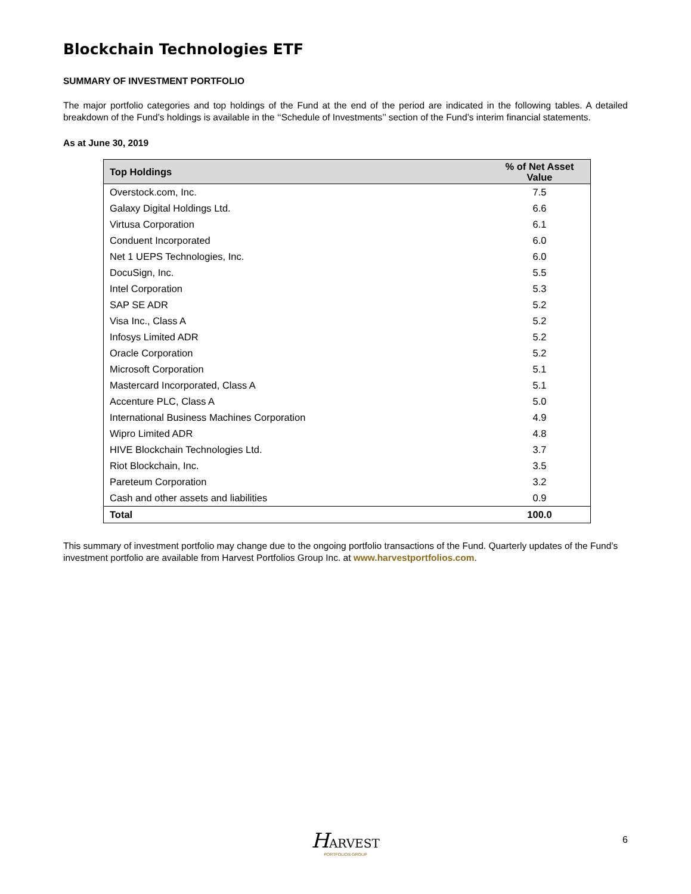Blockchain Technologies ETF
SUMMARY OF INVESTMENT PORTFOLIO
The major portfolio categories and top holdings of the Fund at the end of the period are indicated in the following tables. A detailed breakdown of the Fund’s holdings is available in the ‘‘Schedule of Investments’’ section of the Fund’s interim financial statements.
As at June 30, 2019
| Top Holdings | % of Net Asset Value |
| --- | --- |
| Overstock.com, Inc. | 7.5 |
| Galaxy Digital Holdings Ltd. | 6.6 |
| Virtusa Corporation | 6.1 |
| Conduent Incorporated | 6.0 |
| Net 1 UEPS Technologies, Inc. | 6.0 |
| DocuSign, Inc. | 5.5 |
| Intel Corporation | 5.3 |
| SAP SE ADR | 5.2 |
| Visa Inc., Class A | 5.2 |
| Infosys Limited ADR | 5.2 |
| Oracle Corporation | 5.2 |
| Microsoft Corporation | 5.1 |
| Mastercard Incorporated, Class A | 5.1 |
| Accenture PLC, Class A | 5.0 |
| International Business Machines Corporation | 4.9 |
| Wipro Limited ADR | 4.8 |
| HIVE Blockchain Technologies Ltd. | 3.7 |
| Riot Blockchain, Inc. | 3.5 |
| Pareteum Corporation | 3.2 |
| Cash and other assets and liabilities | 0.9 |
| Total | 100.0 |
This summary of investment portfolio may change due to the ongoing portfolio transactions of the Fund. Quarterly updates of the Fund’s investment portfolio are available from Harvest Portfolios Group Inc. at www.harvestportfolios.com.
HARVEST
PORTFOLIOS GROUP
6